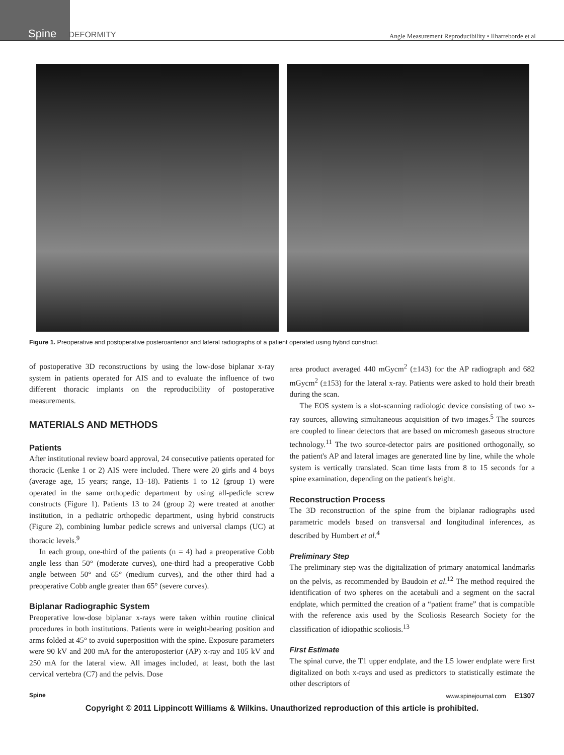Spine DEFORMITY
Angle Measurement Reproducibility • Ilharreborde et al
Figure 1. Preoperative and postoperative posteroanterior and lateral radiographs of a patient operated using hybrid construct.
of postoperative 3D reconstructions by using the low-dose biplanar x-ray system in patients operated for AIS and to evaluate the influence of two different thoracic implants on the reproducibility of postoperative measurements.
MATERIALS AND METHODS
Patients
After institutional review board approval, 24 consecutive patients operated for thoracic (Lenke 1 or 2) AIS were included. There were 20 girls and 4 boys (average age, 15 years; range, 13–18). Patients 1 to 12 (group 1) were operated in the same orthopedic department by using all-pedicle screw constructs (Figure 1). Patients 13 to 24 (group 2) were treated at another institution, in a pediatric orthopedic department, using hybrid constructs (Figure 2), combining lumbar pedicle screws and universal clamps (UC) at thoracic levels.<sup>9</sup>
In each group, one-third of the patients (n = 4) had a preoperative Cobb angle less than 50° (moderate curves), one-third had a preoperative Cobb angle between 50° and 65° (medium curves), and the other third had a preoperative Cobb angle greater than 65° (severe curves).
Biplanar Radiographic System
Preoperative low-dose biplanar x-rays were taken within routine clinical procedures in both institutions. Patients were in weight-bearing position and arms folded at 45° to avoid superposition with the spine. Exposure parameters were 90 kV and 200 mA for the anteroposterior (AP) x-ray and 105 kV and 250 mA for the lateral view. All images included, at least, both the last cervical vertebra (C7) and the pelvis. Dose
area product averaged 440 mGycm<sup>2</sup> (±143) for the AP radiograph and 682 mGycm<sup>2</sup> (±153) for the lateral x-ray. Patients were asked to hold their breath during the scan.
The EOS system is a slot-scanning radiologic device consisting of two x-ray sources, allowing simultaneous acquisition of two images.<sup>5</sup> The sources are coupled to linear detectors that are based on micromesh gaseous structure technology.<sup>11</sup> The two source-detector pairs are positioned orthogonally, so the patient's AP and lateral images are generated line by line, while the whole system is vertically translated. Scan time lasts from 8 to 15 seconds for a spine examination, depending on the patient's height.
Reconstruction Process
The 3D reconstruction of the spine from the biplanar radiographs used parametric models based on transversal and longitudinal inferences, as described by Humbert et al.<sup>4</sup>
Preliminary Step
The preliminary step was the digitalization of primary anatomical landmarks on the pelvis, as recommended by Baudoin et al.<sup>12</sup> The method required the identification of two spheres on the acetabuli and a segment on the sacral endplate, which permitted the creation of a “patient frame” that is compatible with the reference axis used by the Scoliosis Research Society for the classification of idiopathic scoliosis.<sup>13</sup>
First Estimate
The spinal curve, the T1 upper endplate, and the L5 lower endplate were first digitalized on both x-rays and used as predictors to statistically estimate the other descriptors of
Spine www.spinejournal.com E1307
Copyright © 2011 Lippincott Williams & Wilkins. Unauthorized reproduction of this article is prohibited.